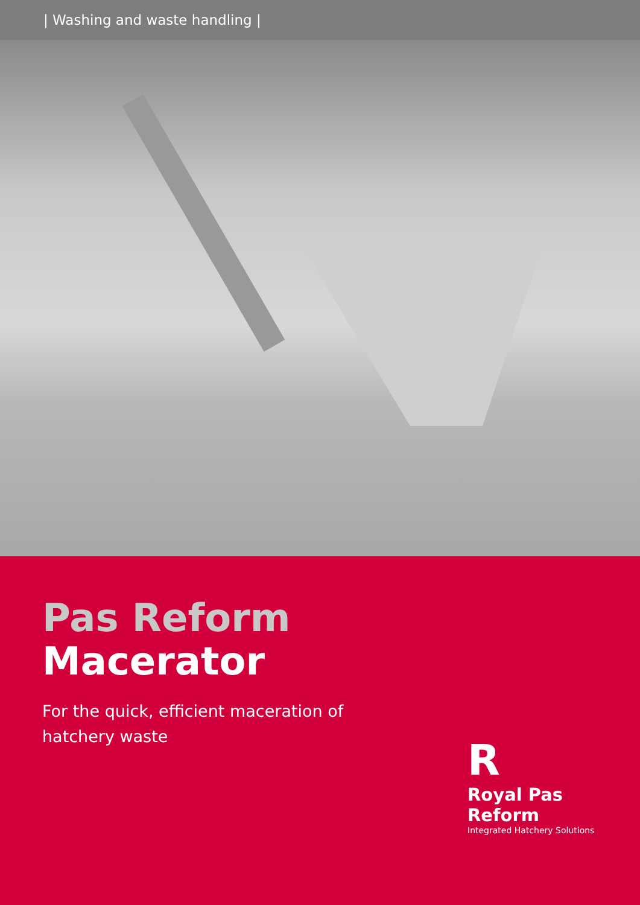| Washing and waste handling |
Pas Reform
Macerator
For the quick, efficient maceration of
hatchery waste
R
Royal Pas Reform
Integrated Hatchery Solutions